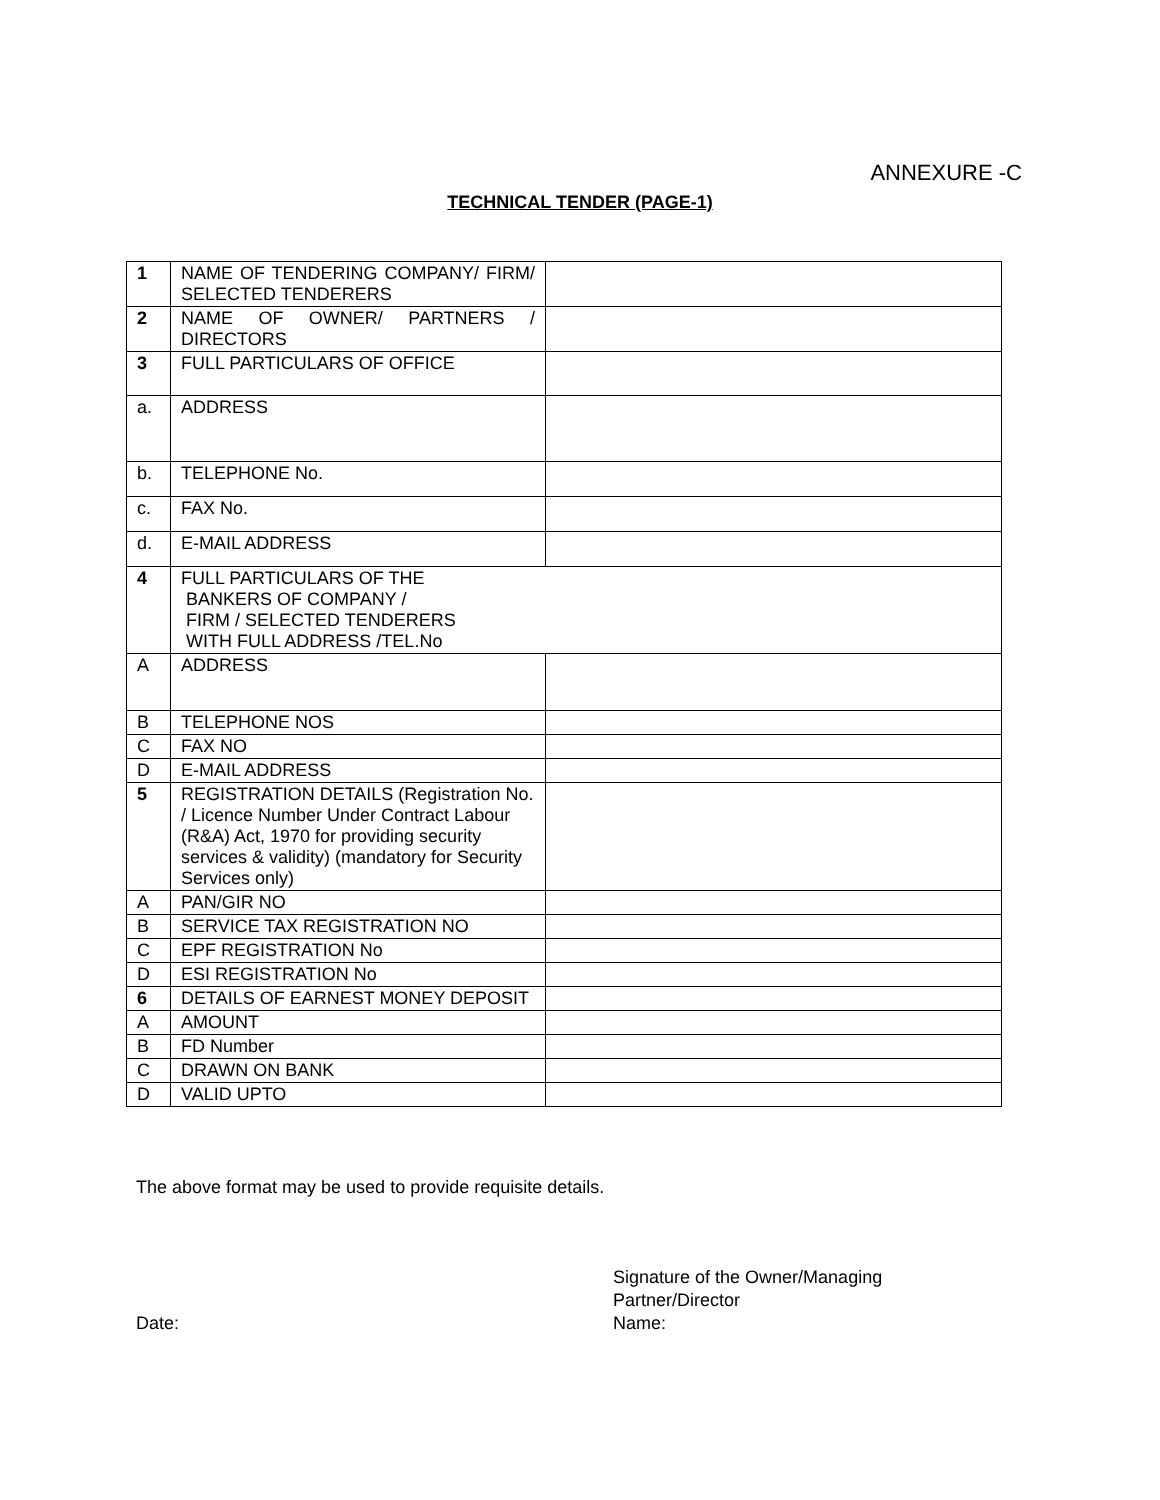ANNEXURE -C
TECHNICAL TENDER (PAGE-1)
| 1 | NAME OF TENDERING COMPANY/ FIRM/ SELECTED TENDERERS | |
| 2 | NAME OF OWNER/ PARTNERS / DIRECTORS | |
| 3 | FULL PARTICULARS OF OFFICE | |
| a. | ADDRESS | |
| b. | TELEPHONE No. | |
| c. | FAX No. | |
| d. | E-MAIL ADDRESS | |
| 4 | FULL PARTICULARS OF THE BANKERS OF COMPANY / FIRM / SELECTED TENDERERS WITH FULL ADDRESS /TEL.No | |
| A | ADDRESS | |
| B | TELEPHONE NOS | |
| C | FAX NO | |
| D | E-MAIL ADDRESS | |
| 5 | REGISTRATION DETAILS (Registration No. / Licence Number Under Contract Labour (R&A) Act, 1970 for providing security services & validity) (mandatory for Security Services only) | |
| A | PAN/GIR NO | |
| B | SERVICE TAX REGISTRATION NO | |
| C | EPF REGISTRATION No | |
| D | ESI REGISTRATION No | |
| 6 | DETAILS OF EARNEST MONEY DEPOSIT | |
| A | AMOUNT | |
| B | FD Number | |
| C | DRAWN ON BANK | |
| D | VALID UPTO | |
The above format may be used to provide requisite details.
Date:
Signature of the Owner/Managing
Partner/Director
Name: